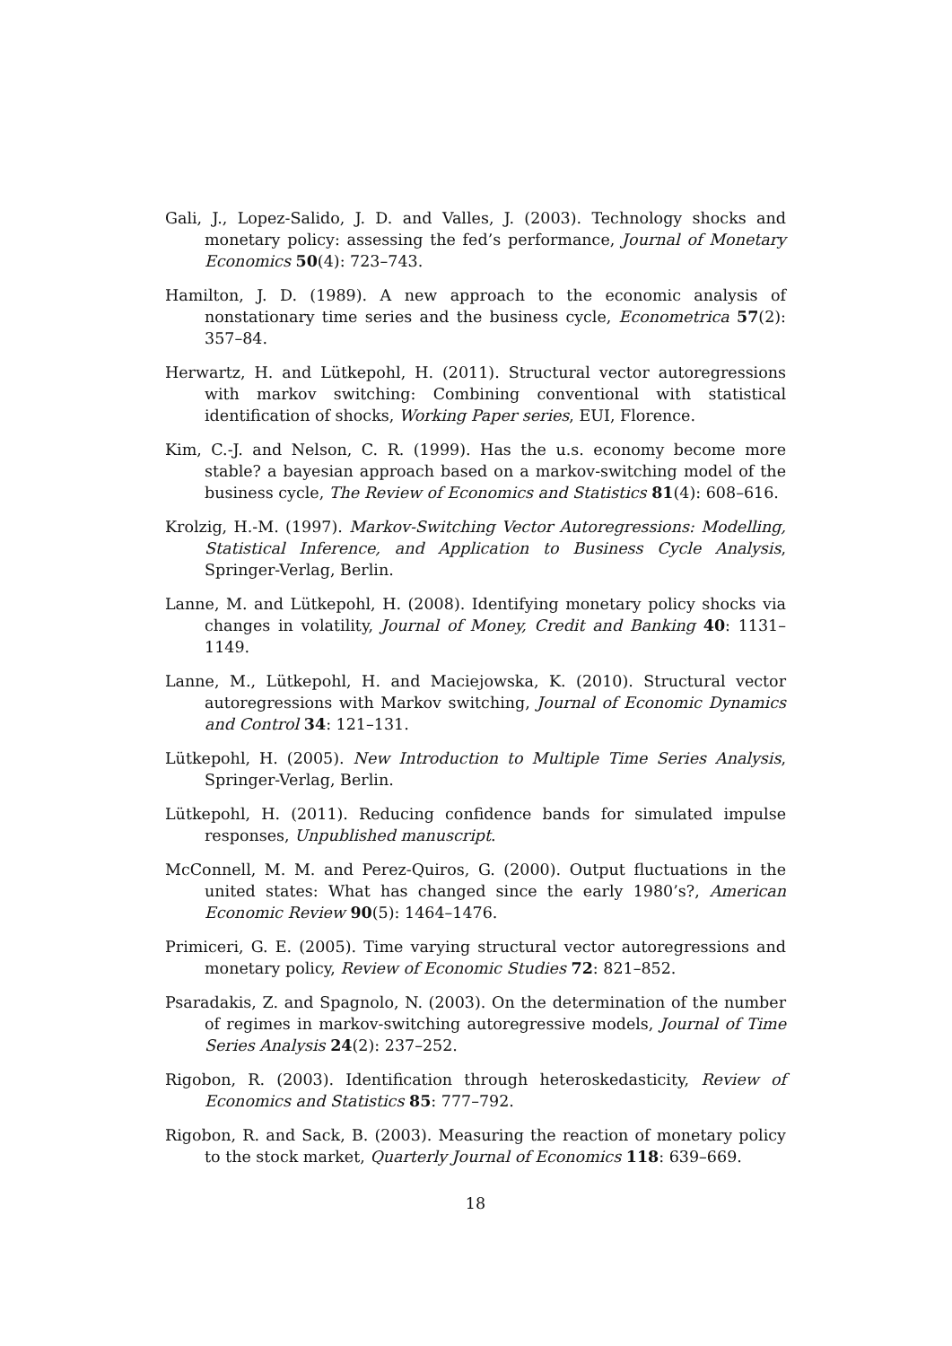Gali, J., Lopez-Salido, J. D. and Valles, J. (2003). Technology shocks and monetary policy: assessing the fed’s performance, Journal of Monetary Economics 50(4): 723–743.
Hamilton, J. D. (1989). A new approach to the economic analysis of nonstationary time series and the business cycle, Econometrica 57(2): 357–84.
Herwartz, H. and Lütkepohl, H. (2011). Structural vector autoregressions with markov switching: Combining conventional with statistical identification of shocks, Working Paper series, EUI, Florence.
Kim, C.-J. and Nelson, C. R. (1999). Has the u.s. economy become more stable? a bayesian approach based on a markov-switching model of the business cycle, The Review of Economics and Statistics 81(4): 608–616.
Krolzig, H.-M. (1997). Markov-Switching Vector Autoregressions: Modelling, Statistical Inference, and Application to Business Cycle Analysis, Springer-Verlag, Berlin.
Lanne, M. and Lütkepohl, H. (2008). Identifying monetary policy shocks via changes in volatility, Journal of Money, Credit and Banking 40: 1131–1149.
Lanne, M., Lütkepohl, H. and Maciejowska, K. (2010). Structural vector autoregressions with Markov switching, Journal of Economic Dynamics and Control 34: 121–131.
Lütkepohl, H. (2005). New Introduction to Multiple Time Series Analysis, Springer-Verlag, Berlin.
Lütkepohl, H. (2011). Reducing confidence bands for simulated impulse responses, Unpublished manuscript.
McConnell, M. M. and Perez-Quiros, G. (2000). Output fluctuations in the united states: What has changed since the early 1980’s?, American Economic Review 90(5): 1464–1476.
Primiceri, G. E. (2005). Time varying structural vector autoregressions and monetary policy, Review of Economic Studies 72: 821–852.
Psaradakis, Z. and Spagnolo, N. (2003). On the determination of the number of regimes in markov-switching autoregressive models, Journal of Time Series Analysis 24(2): 237–252.
Rigobon, R. (2003). Identification through heteroskedasticity, Review of Economics and Statistics 85: 777–792.
Rigobon, R. and Sack, B. (2003). Measuring the reaction of monetary policy to the stock market, Quarterly Journal of Economics 118: 639–669.
18